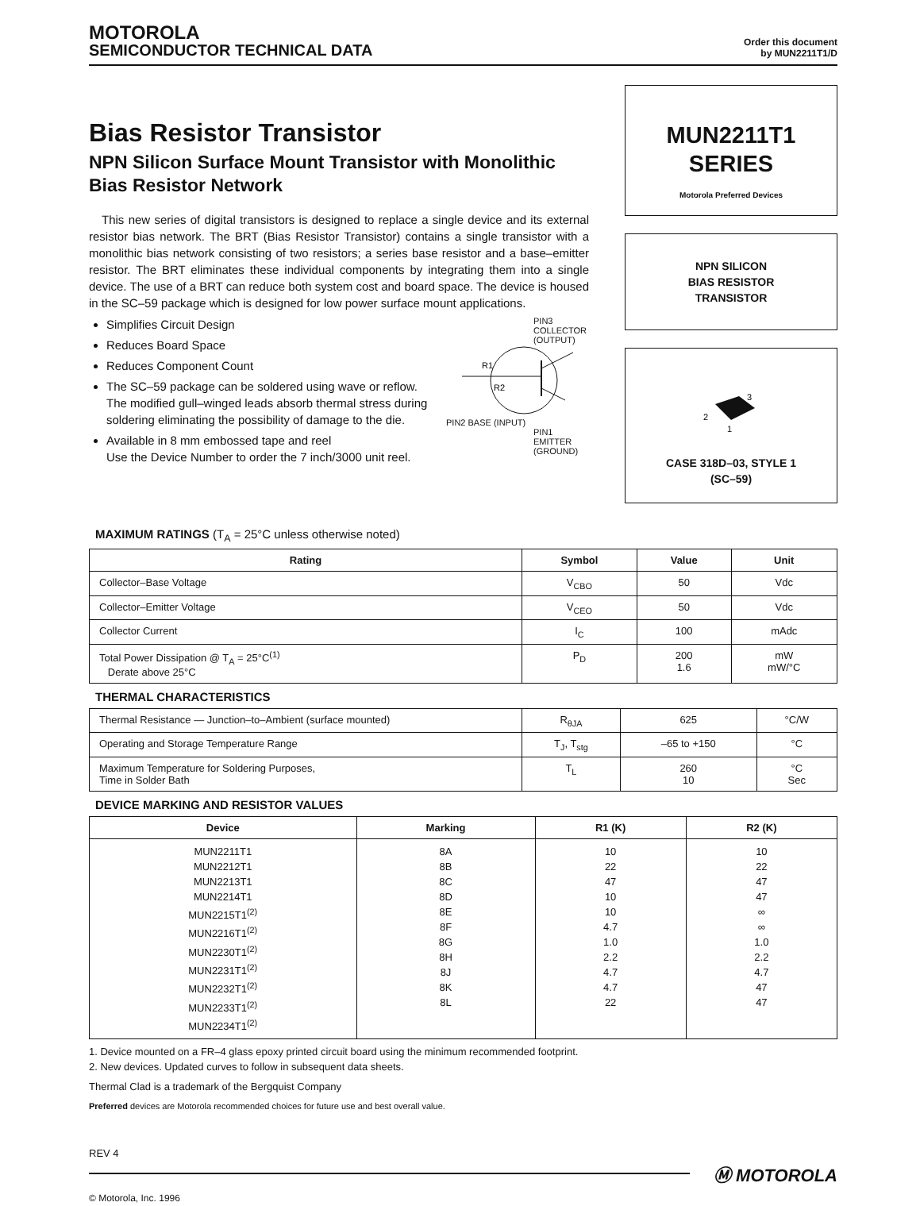MOTOROLA
SEMICONDUCTOR TECHNICAL DATA
Order this document
by MUN2211T1/D
Bias Resistor Transistor
NPN Silicon Surface Mount Transistor with Monolithic Bias Resistor Network
This new series of digital transistors is designed to replace a single device and its external resistor bias network. The BRT (Bias Resistor Transistor) contains a single transistor with a monolithic bias network consisting of two resistors; a series base resistor and a base–emitter resistor. The BRT eliminates these individual components by integrating them into a single device. The use of a BRT can reduce both system cost and board space. The device is housed in the SC–59 package which is designed for low power surface mount applications.
Simplifies Circuit Design
Reduces Board Space
Reduces Component Count
The SC–59 package can be soldered using wave or reflow. The modified gull–winged leads absorb thermal stress during soldering eliminating the possibility of damage to the die.
Available in 8 mm embossed tape and reel
Use the Device Number to order the 7 inch/3000 unit reel.
PIN3
COLLECTOR
(OUTPUT)
R1
R2
PIN2 BASE (INPUT)
PIN1
EMITTER
(GROUND)
MUN2211T1
SERIES
Motorola Preferred Devices
NPN SILICON
BIAS RESISTOR
TRANSISTOR
3
2
1
CASE 318D–03, STYLE 1
(SC–59)
MAXIMUM RATINGS (T<sub>A</sub> = 25°C unless otherwise noted)
| Rating | Symbol | Value | Unit |
| --- | --- | --- | --- |
| Collector–Base Voltage | V<sub>CBO</sub> | 50 | Vdc |
| Collector–Emitter Voltage | V<sub>CEO</sub> | 50 | Vdc |
| Collector Current | I<sub>C</sub> | 100 | mAdc |
| Total Power Dissipation @ T<sub>A</sub> = 25°C<sup>(1)</sup> Derate above 25°C | P<sub>D</sub> | 200 1.6 | mW mW/°C |
THERMAL CHARACTERISTICS
| Thermal Resistance — Junction–to–Ambient (surface mounted) | R<sub>θJA</sub> | 625 | °C/W |
| Operating and Storage Temperature Range | T<sub>J</sub>, T<sub>stg</sub> | –65 to +150 | °C |
| Maximum Temperature for Soldering Purposes, Time in Solder Bath | T<sub>L</sub> | 260 10 | °C Sec |
DEVICE MARKING AND RESISTOR VALUES
| Device | Marking | R1 (K) | R2 (K) |
| --- | --- | --- | --- |
| MUN2211T1 MUN2212T1 MUN2213T1 MUN2214T1 MUN2215T1<sup>(2)</sup> MUN2216T1<sup>(2)</sup> MUN2230T1<sup>(2)</sup> MUN2231T1<sup>(2)</sup> MUN2232T1<sup>(2)</sup> MUN2233T1<sup>(2)</sup> MUN2234T1<sup>(2)</sup> | 8A 8B 8C 8D 8E 8F 8G 8H 8J 8K 8L | 10 22 47 10 10 4.7 1.0 2.2 4.7 4.7 22 | 10 22 47 47 ∞ ∞ 1.0 2.2 4.7 47 47 |
1. Device mounted on a FR–4 glass epoxy printed circuit board using the minimum recommended footprint.
2. New devices. Updated curves to follow in subsequent data sheets.
Thermal Clad is a trademark of the Bergquist Company
Preferred devices are Motorola recommended choices for future use and best overall value.
REV 4
Ⓜ MOTOROLA
© Motorola, Inc. 1996